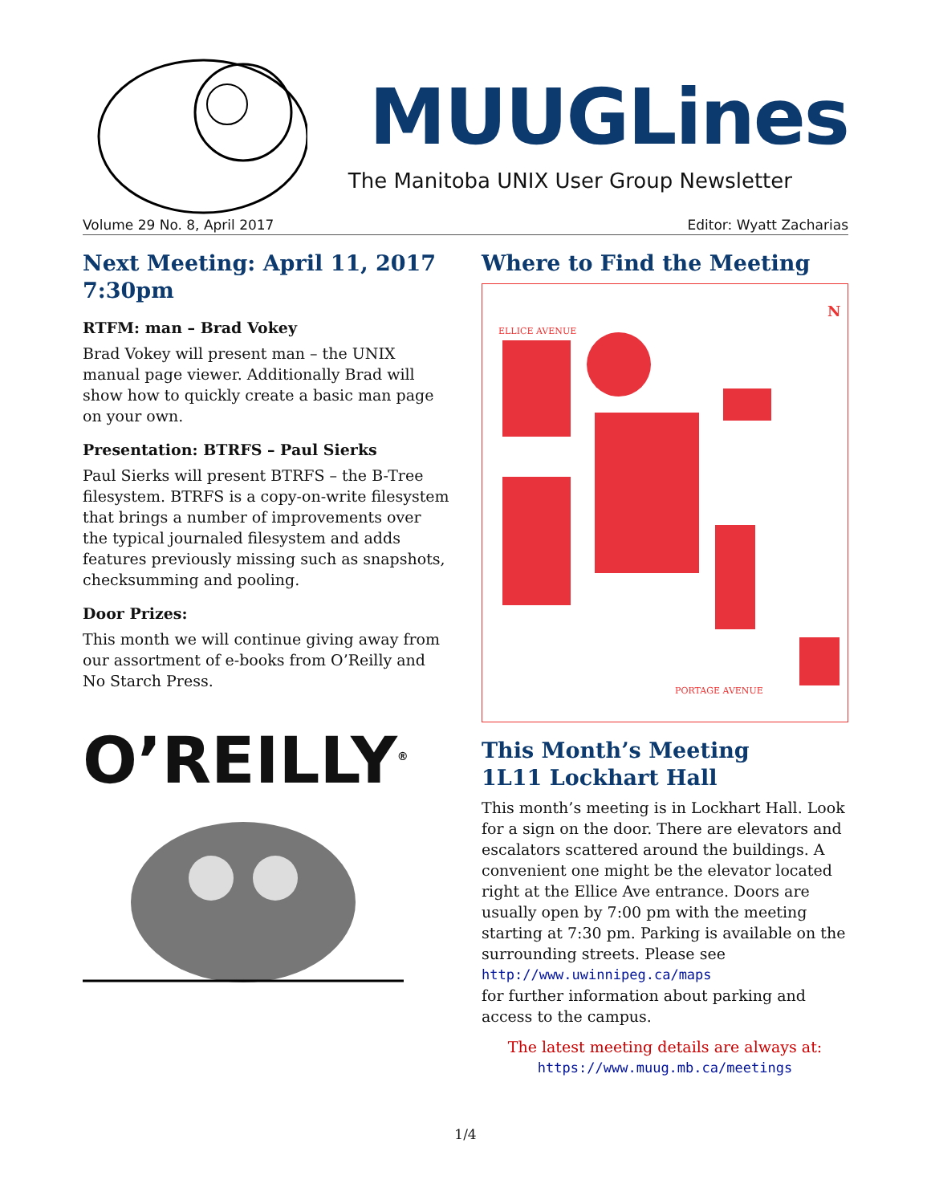MUUGLines
The Manitoba UNIX User Group Newsletter
Volume 29 No. 8, April 2017 Editor: Wyatt Zacharias
Next Meeting: April 11, 2017 7:30pm
RTFM: man – Brad Vokey
Brad Vokey will present man – the UNIX manual page viewer. Additionally Brad will show how to quickly create a basic man page on your own.
Presentation: BTRFS – Paul Sierks
Paul Sierks will present BTRFS – the B-Tree filesystem. BTRFS is a copy-on-write filesystem that brings a number of improvements over the typical journaled filesystem and adds features previously missing such as snapshots, checksumming and pooling.
Door Prizes:
This month we will continue giving away from our assortment of e-books from O’Reilly and No Starch Press.
O’REILLY<sup>®</sup>
Where to Find the Meeting
ELLICE AVENUE
PORTAGE AVENUE
N
This Month’s Meeting
1L11 Lockhart Hall
This month’s meeting is in Lockhart Hall. Look for a sign on the door. There are elevators and escalators scattered around the buildings. A convenient one might be the elevator located right at the Ellice Ave entrance. Doors are usually open by 7:00 pm with the meeting starting at 7:30 pm. Parking is available on the surrounding streets. Please see
http://www.uwinnipeg.ca/maps
for further information about parking and access to the campus.
The latest meeting details are always at:
https://www.muug.mb.ca/meetings
1/4